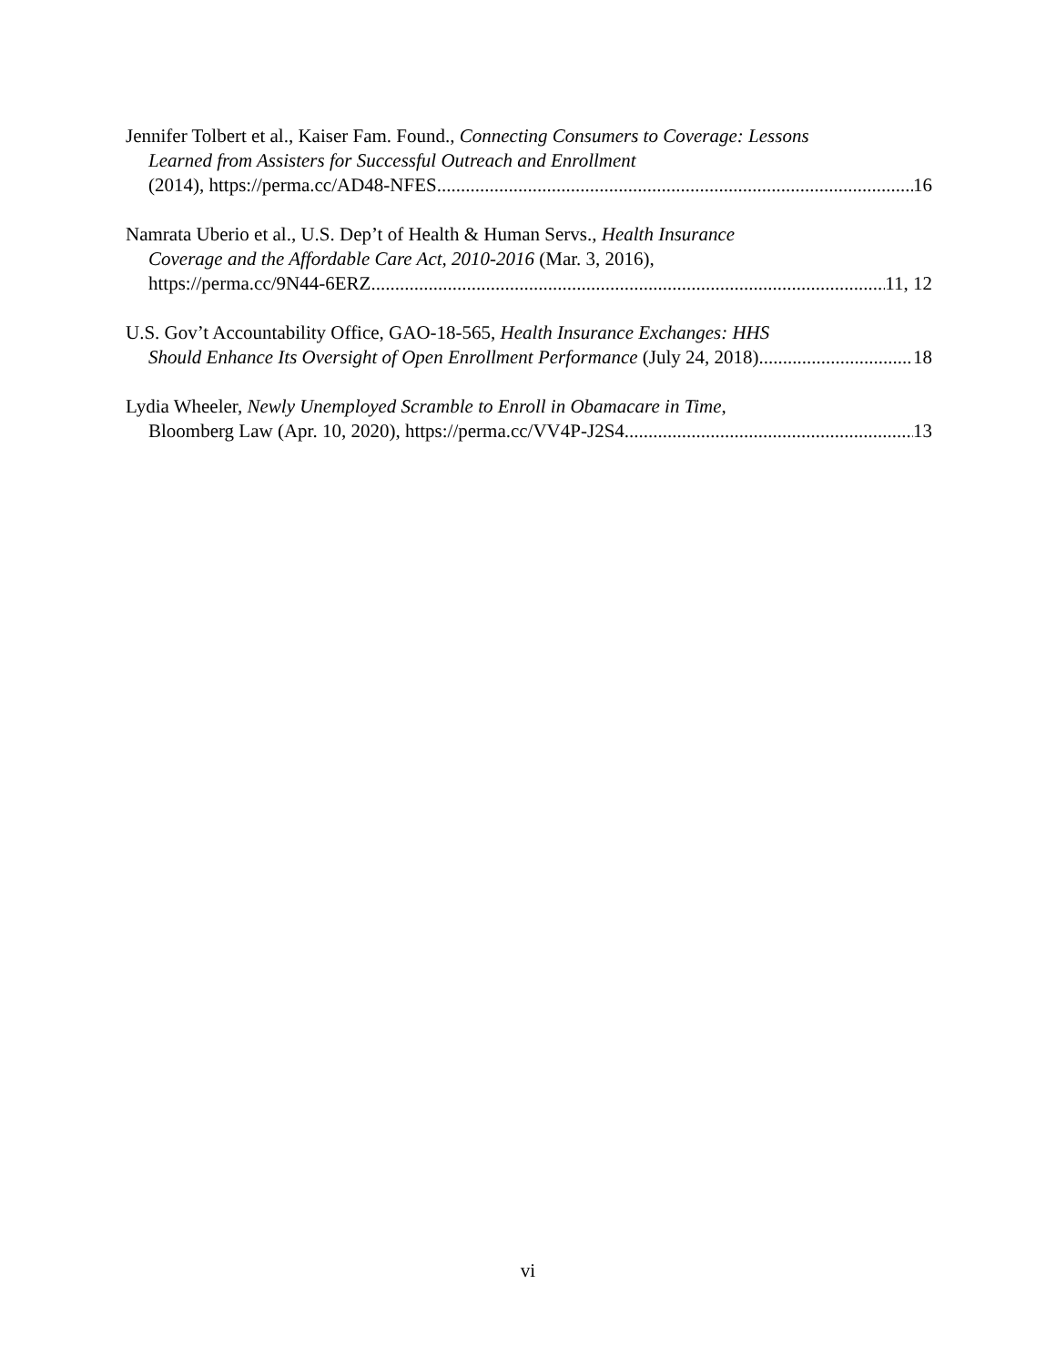Jennifer Tolbert et al., Kaiser Fam. Found., Connecting Consumers to Coverage: Lessons
Learned from Assisters for Successful Outreach and Enrollment
(2014), https://perma.cc/AD48-NFES 16
Namrata Uberio et al., U.S. Dep’t of Health & Human Servs., Health Insurance
Coverage and the Affordable Care Act, 2010-2016 (Mar. 3, 2016),
https://perma.cc/9N44-6ERZ 11, 12
U.S. Gov’t Accountability Office, GAO-18-565, Health Insurance Exchanges: HHS
Should Enhance Its Oversight of Open Enrollment Performance (July 24, 2018) 18
Lydia Wheeler, Newly Unemployed Scramble to Enroll in Obamacare in Time,
Bloomberg Law (Apr. 10, 2020), https://perma.cc/VV4P-J2S4 13
vi